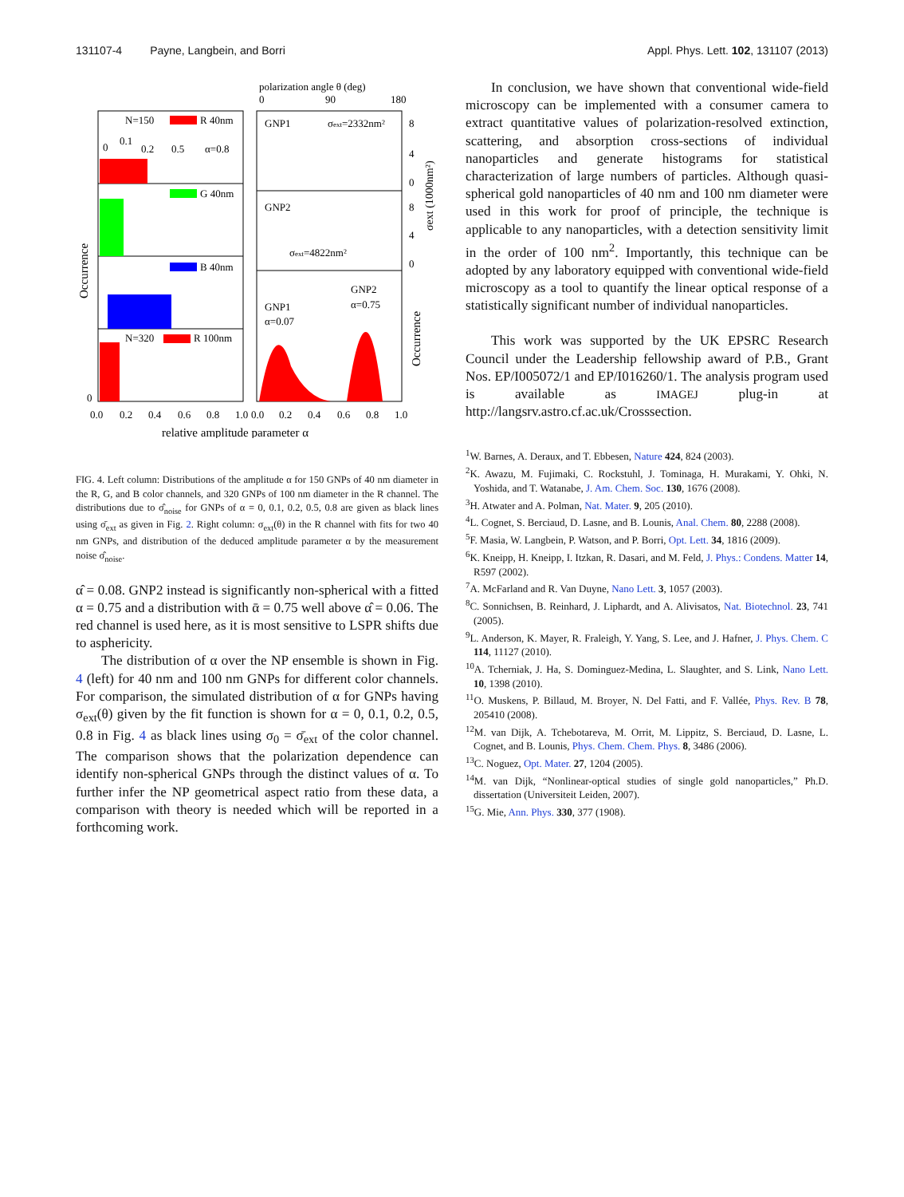131107-4 Payne, Langbein, and Borri Appl. Phys. Lett. 102, 131107 (2013)
polarization angle θ (deg)
0
90
180
N=150
R 40nm
0
0.1
0.2
0.5
α=0.8
G 40nm
B 40nm
N=320
R 100nm
GNP1
σext=2332nm²
GNP2
σext=4822nm²
GNP2
α=0.75
GNP1
α=0.07
8
4
0
8
4
0
0
0.0
0.2
0.4
0.6
0.8
1.0
0.0
0.2
0.4
0.6
0.8
1.0
relative amplitude parameter α
Occurrence
Occurrence
σext (1000nm²)
FIG. 4. Left column: Distributions of the amplitude α for 150 GNPs of 40 nm diameter in the R, G, and B color channels, and 320 GNPs of 100 nm diameter in the R channel. The distributions due to σ̂<sub>noise</sub> for GNPs of α = 0, 0.1, 0.2, 0.5, 0.8 are given as black lines using σ̄<sub>ext</sub> as given in Fig. 2. Right column: σ<sub>ext</sub>(θ) in the R channel with fits for two 40 nm GNPs, and distribution of the deduced amplitude parameter α by the measurement noise σ̂<sub>noise</sub>.
α̂ = 0.08. GNP2 instead is significantly non-spherical with a fitted α = 0.75 and a distribution with ᾱ = 0.75 well above α̂ = 0.06. The red channel is used here, as it is most sensitive to LSPR shifts due to asphericity.
The distribution of α over the NP ensemble is shown in Fig. 4 (left) for 40 nm and 100 nm GNPs for different color channels. For comparison, the simulated distribution of α for GNPs having σ<sub>ext</sub>(θ) given by the fit function is shown for α = 0, 0.1, 0.2, 0.5, 0.8 in Fig. 4 as black lines using σ<sub>0</sub> = σ̄<sub>ext</sub> of the color channel. The comparison shows that the polarization dependence can identify non-spherical GNPs through the distinct values of α. To further infer the NP geometrical aspect ratio from these data, a comparison with theory is needed which will be reported in a forthcoming work.
In conclusion, we have shown that conventional wide-field microscopy can be implemented with a consumer camera to extract quantitative values of polarization-resolved extinction, scattering, and absorption cross-sections of individual nanoparticles and generate histograms for statistical characterization of large numbers of particles. Although quasi-spherical gold nanoparticles of 40 nm and 100 nm diameter were used in this work for proof of principle, the technique is applicable to any nanoparticles, with a detection sensitivity limit in the order of 100 nm<sup>2</sup>. Importantly, this technique can be adopted by any laboratory equipped with conventional wide-field microscopy as a tool to quantify the linear optical response of a statistically significant number of individual nanoparticles.
This work was supported by the UK EPSRC Research Council under the Leadership fellowship award of P.B., Grant Nos. EP/I005072/1 and EP/I016260/1. The analysis program used is available as IMAGEJ plug-in at http://langsrv.astro.cf.ac.uk/Crosssection.
<sup>1</sup> W. Barnes, A. Deraux, and T. Ebbesen, Nature 424, 824 (2003).
<sup>2</sup> K. Awazu, M. Fujimaki, C. Rockstuhl, J. Tominaga, H. Murakami, Y. Ohki, N. Yoshida, and T. Watanabe, J. Am. Chem. Soc. 130, 1676 (2008).
<sup>3</sup>H. Atwater and A. Polman, Nat. Mater. 9, 205 (2010).
<sup>4</sup> L. Cognet, S. Berciaud, D. Lasne, and B. Lounis, Anal. Chem. 80, 2288 (2008).
<sup>5</sup> F. Masia, W. Langbein, P. Watson, and P. Borri, Opt. Lett. 34, 1816 (2009).
<sup>6</sup> K. Kneipp, H. Kneipp, I. Itzkan, R. Dasari, and M. Feld, J. Phys.: Condens. Matter 14, R597 (2002).
<sup>7</sup> A. McFarland and R. Van Duyne, Nano Lett. 3, 1057 (2003).
<sup>8</sup>C. Sonnichsen, B. Reinhard, J. Liphardt, and A. Alivisatos, Nat. Biotechnol. 23, 741 (2005).
<sup>9</sup> L. Anderson, K. Mayer, R. Fraleigh, Y. Yang, S. Lee, and J. Hafner, J. Phys. Chem. C 114, 11127 (2010).
<sup>10</sup> A. Tcherniak, J. Ha, S. Dominguez-Medina, L. Slaughter, and S. Link, Nano Lett. 10, 1398 (2010).
<sup>11</sup>O. Muskens, P. Billaud, M. Broyer, N. Del Fatti, and F. Vallée, Phys. Rev. B 78, 205410 (2008).
<sup>12</sup> M. van Dijk, A. Tchebotareva, M. Orrit, M. Lippitz, S. Berciaud, D. Lasne, L. Cognet, and B. Lounis, Phys. Chem. Chem. Phys. 8, 3486 (2006).
<sup>13</sup>C. Noguez, Opt. Mater. 27, 1204 (2005).
<sup>14</sup> M. van Dijk, “Nonlinear-optical studies of single gold nanoparticles,” Ph.D. dissertation (Universiteit Leiden, 2007).
<sup>15</sup> G. Mie, Ann. Phys. 330, 377 (1908).